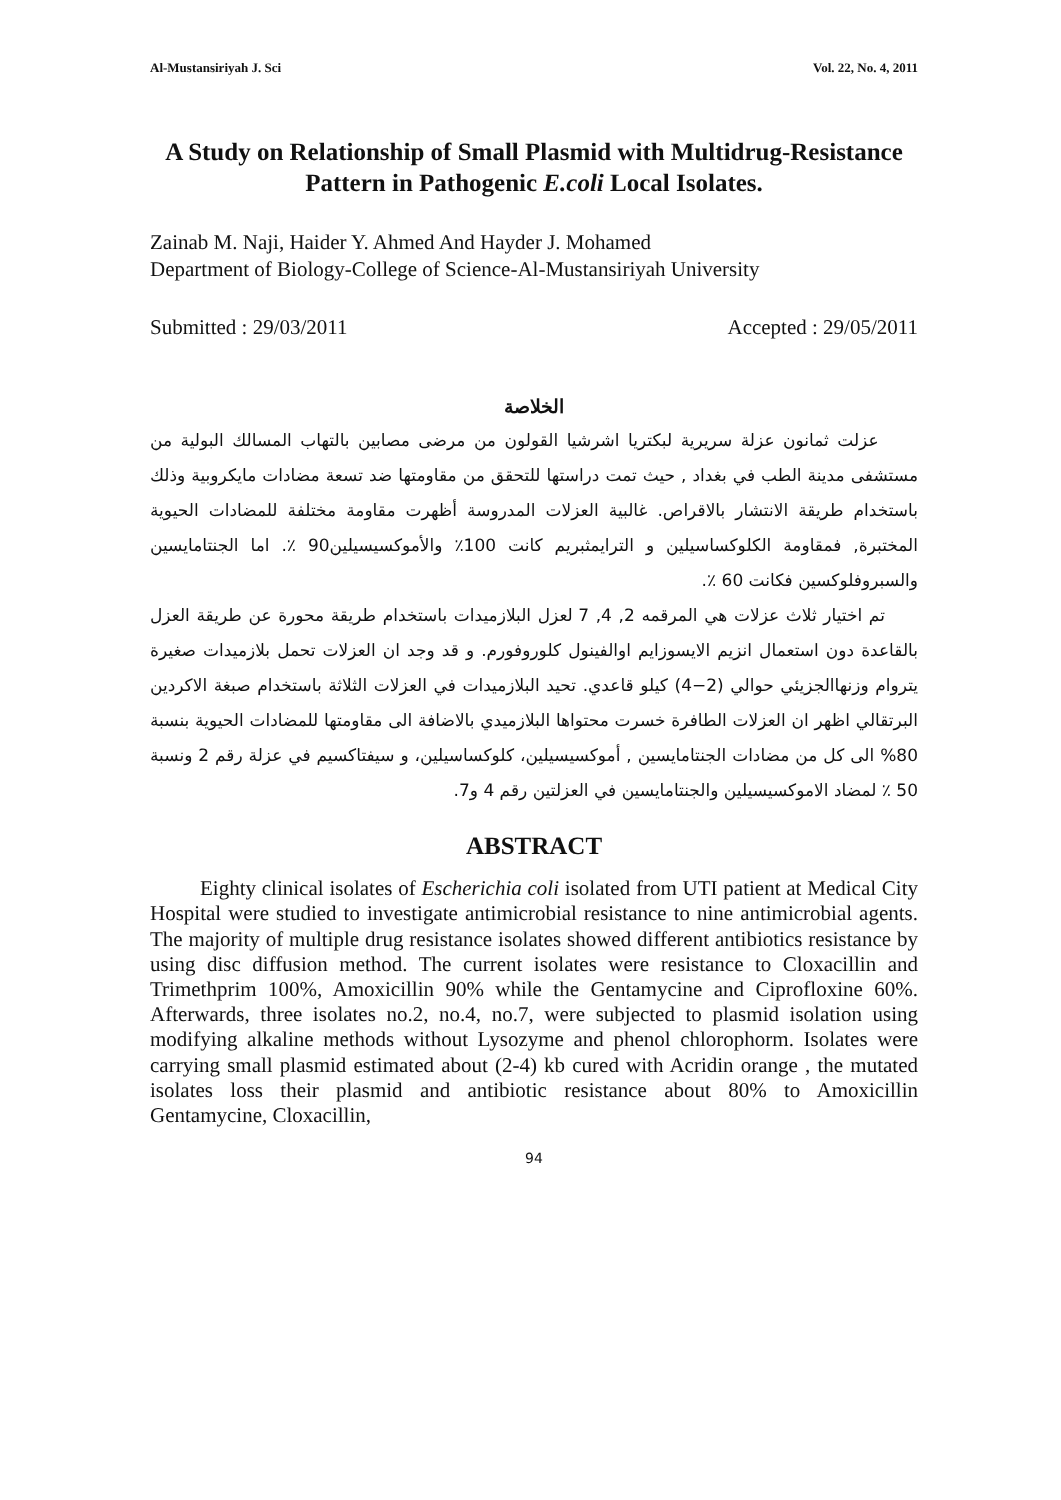Al-Mustansiriyah J. Sci Vol. 22, No. 4, 2011
A Study on Relationship of Small Plasmid with Multidrug-Resistance Pattern in Pathogenic E.coli Local Isolates.
Zainab M. Naji, Haider Y. Ahmed And Hayder J. Mohamed
Department of Biology-College of Science-Al-Mustansiriyah University
Submitted : 29/03/2011 Accepted : 29/05/2011
الخلاصة
عزلت ثمانون عزلة سريرية لبكتريا اشرشيا القولون من مرضى مصابين بالتهاب المسالك البولية من مستشفى مدينة الطب في بغداد , حيث تمت دراستها للتحقق من مقاومتها ضد تسعة مضادات مايكروبية وذلك باستخدام طريقة الانتشار بالاقراص. غالبية العزلات المدروسة أظهرت مقاومة مختلفة للمضادات الحيوية المختبرة, فمقاومة الكلوكساسيلين و الترايمثبريم كانت 100٪ والأموكسيسيلين90 ٪. اما الجنتامايسين والسبروفلوكسين فكانت 60 ٪.
تم اختيار ثلاث عزلات هي المرقمه 2, 4, 7 لعزل البلازميدات باستخدام طريقة محورة عن طريقة العزل بالقاعدة دون استعمال انزيم الايسوزايم اوالفينول كلوروفورم. و قد وجد ان العزلات تحمل بلازميدات صغيرة يتروام وزنهاالجزيئي حوالي (2−4) كيلو قاعدي. تحيد البلازميدات في العزلات الثلاثة باستخدام صبغة الاكردين البرتقالي اظهر ان العزلات الطافرة خسرت محتواها البلازميدي بالاضافة الى مقاومتها للمضادات الحيوية بنسبة 80% الى كل من مضادات الجنتامايسين , أموكسيسيلين، كلوكساسيلين، و سيفتاكسيم في عزلة رقم 2 ونسبة 50 ٪ لمضاد الاموكسيسيلين والجنتامايسين في العزلتين رقم 4 و7.
ABSTRACT
Eighty clinical isolates of Escherichia coli isolated from UTI patient at Medical City Hospital were studied to investigate antimicrobial resistance to nine antimicrobial agents. The majority of multiple drug resistance isolates showed different antibiotics resistance by using disc diffusion method. The current isolates were resistance to Cloxacillin and Trimethprim 100%, Amoxicillin 90% while the Gentamycine and Ciprofloxine 60%. Afterwards, three isolates no.2, no.4, no.7, were subjected to plasmid isolation using modifying alkaline methods without Lysozyme and phenol chlorophorm. Isolates were carrying small plasmid estimated about (2-4) kb cured with Acridin orange , the mutated isolates loss their plasmid and antibiotic resistance about 80% to Amoxicillin Gentamycine, Cloxacillin,
94